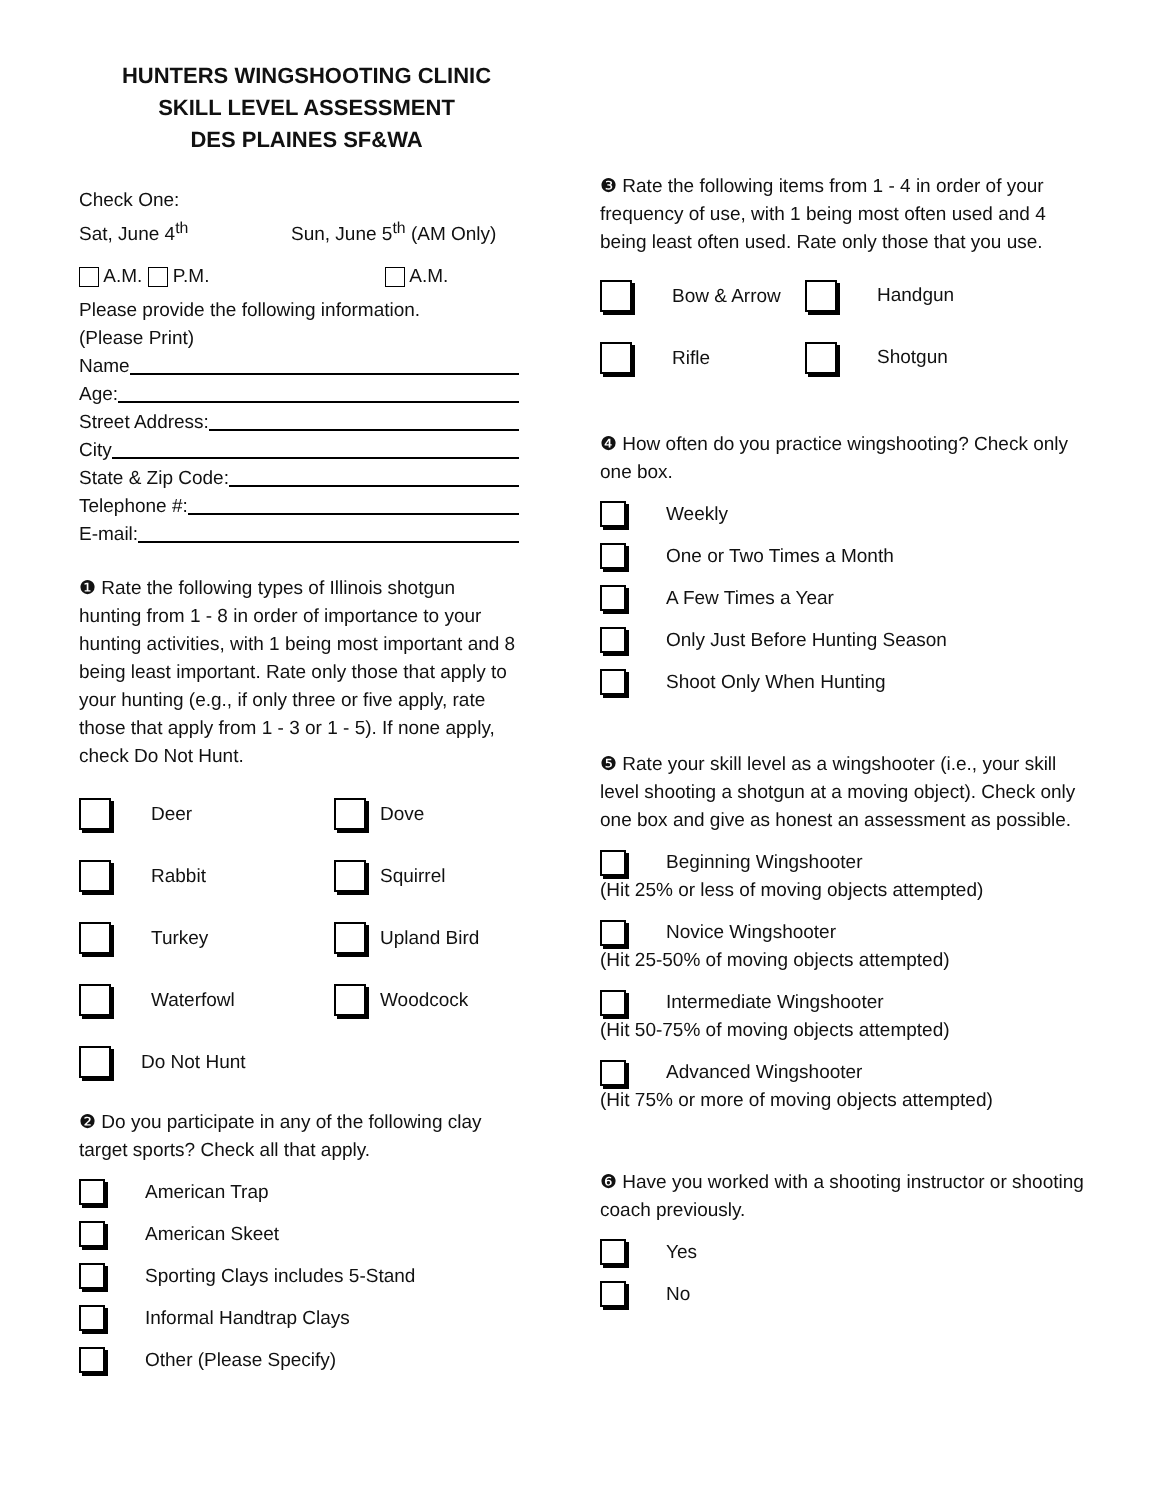HUNTERS WINGSHOOTING CLINIC
SKILL LEVEL ASSESSMENT
DES PLAINES SF&WA
Check One:
Sat, June 4<sup>th</sup> Sun, June 5<sup>th</sup> (AM Only)
A.M. P.M. A.M.
Please provide the following information.
(Please Print)
Name
Age:
Street Address:
City
State & Zip Code:
Telephone #:
E-mail:
❶ Rate the following types of Illinois shotgun hunting from 1 - 8 in order of importance to your hunting activities, with 1 being most important and 8 being least important. Rate only those that apply to your hunting (e.g., if only three or five apply, rate those that apply from 1 - 3 or 1 - 5). If none apply, check Do Not Hunt.
Deer Dove
Rabbit Squirrel
Turkey Upland Bird
Waterfowl Woodcock
Do Not Hunt
❷ Do you participate in any of the following clay target sports? Check all that apply.
American Trap
American Skeet
Sporting Clays includes 5-Stand
Informal Handtrap Clays
Other (Please Specify)
❸ Rate the following items from 1 - 4 in order of your frequency of use, with 1 being most often used and 4 being least often used. Rate only those that you use.
Bow & Arrow Handgun
Rifle Shotgun
❹ How often do you practice wingshooting? Check only one box.
Weekly
One or Two Times a Month
A Few Times a Year
Only Just Before Hunting Season
Shoot Only When Hunting
❺ Rate your skill level as a wingshooter (i.e., your skill level shooting a shotgun at a moving object). Check only one box and give as honest an assessment as possible.
Beginning Wingshooter
(Hit 25% or less of moving objects attempted)
Novice Wingshooter
(Hit 25-50% of moving objects attempted)
Intermediate Wingshooter
(Hit 50-75% of moving objects attempted)
Advanced Wingshooter
(Hit 75% or more of moving objects attempted)
❻ Have you worked with a shooting instructor or shooting coach previously.
Yes
No